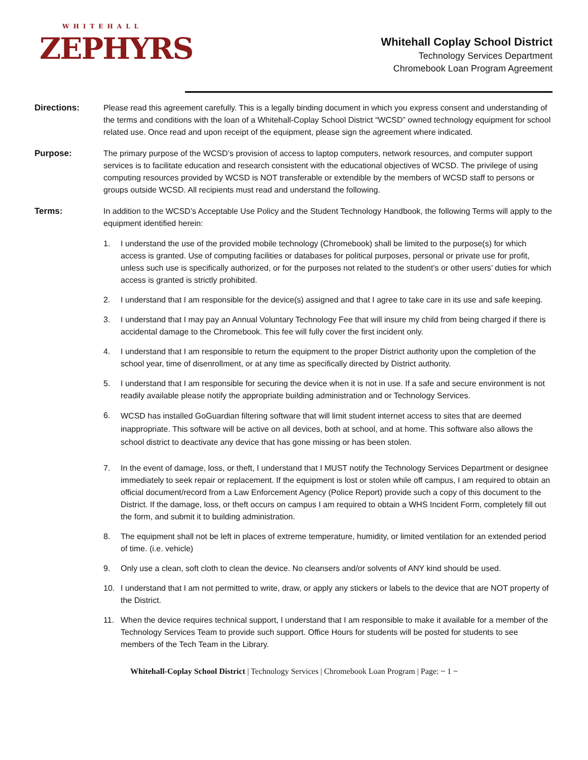WHITEHALL
ZEPHYRS
Whitehall Coplay School District
Technology Services Department
Chromebook Loan Program Agreement
Directions: Please read this agreement carefully. This is a legally binding document in which you express consent and understanding of the terms and conditions with the loan of a Whitehall-Coplay School District “WCSD” owned technology equipment for school related use. Once read and upon receipt of the equipment, please sign the agreement where indicated.
Purpose: The primary purpose of the WCSD’s provision of access to laptop computers, network resources, and computer support services is to facilitate education and research consistent with the educational objectives of WCSD. The privilege of using computing resources provided by WCSD is NOT transferable or extendible by the members of WCSD staff to persons or groups outside WCSD. All recipients must read and understand the following.
Terms: In addition to the WCSD’s Acceptable Use Policy and the Student Technology Handbook, the following Terms will apply to the equipment identified herein:
1. I understand the use of the provided mobile technology (Chromebook) shall be limited to the purpose(s) for which access is granted. Use of computing facilities or databases for political purposes, personal or private use for profit, unless such use is specifically authorized, or for the purposes not related to the student’s or other users’ duties for which access is granted is strictly prohibited.
2. I understand that I am responsible for the device(s) assigned and that I agree to take care in its use and safe keeping.
3. I understand that I may pay an Annual Voluntary Technology Fee that will insure my child from being charged if there is accidental damage to the Chromebook. This fee will fully cover the first incident only.
4. I understand that I am responsible to return the equipment to the proper District authority upon the completion of the school year, time of disenrollment, or at any time as specifically directed by District authority.
5. I understand that I am responsible for securing the device when it is not in use. If a safe and secure environment is not readily available please notify the appropriate building administration and or Technology Services.
6.
WCSD has installed GoGuardian filtering software that will limit student internet access to sites that are deemed inappropriate. This software will be active on all devices, both at school, and at home. This software also allows the school district to deactivate any device that has gone missing or has been stolen.
7. In the event of damage, loss, or theft, I understand that I MUST notify the Technology Services Department or designee immediately to seek repair or replacement. If the equipment is lost or stolen while off campus, I am required to obtain an official document/record from a Law Enforcement Agency (Police Report) provide such a copy of this document to the District. If the damage, loss, or theft occurs on campus I am required to obtain a WHS Incident Form, completely fill out the form, and submit it to building administration.
8. The equipment shall not be left in places of extreme temperature, humidity, or limited ventilation for an extended period of time. (i.e. vehicle)
9. Only use a clean, soft cloth to clean the device. No cleansers and/or solvents of ANY kind should be used.
10. I understand that I am not permitted to write, draw, or apply any stickers or labels to the device that are NOT property of the District.
11. When the device requires technical support, I understand that I am responsible to make it available for a member of the Technology Services Team to provide such support. Office Hours for students will be posted for students to see members of the Tech Team in the Library.
Whitehall-Coplay School District | Technology Services | Chromebook Loan Program | Page: ~ 1 ~